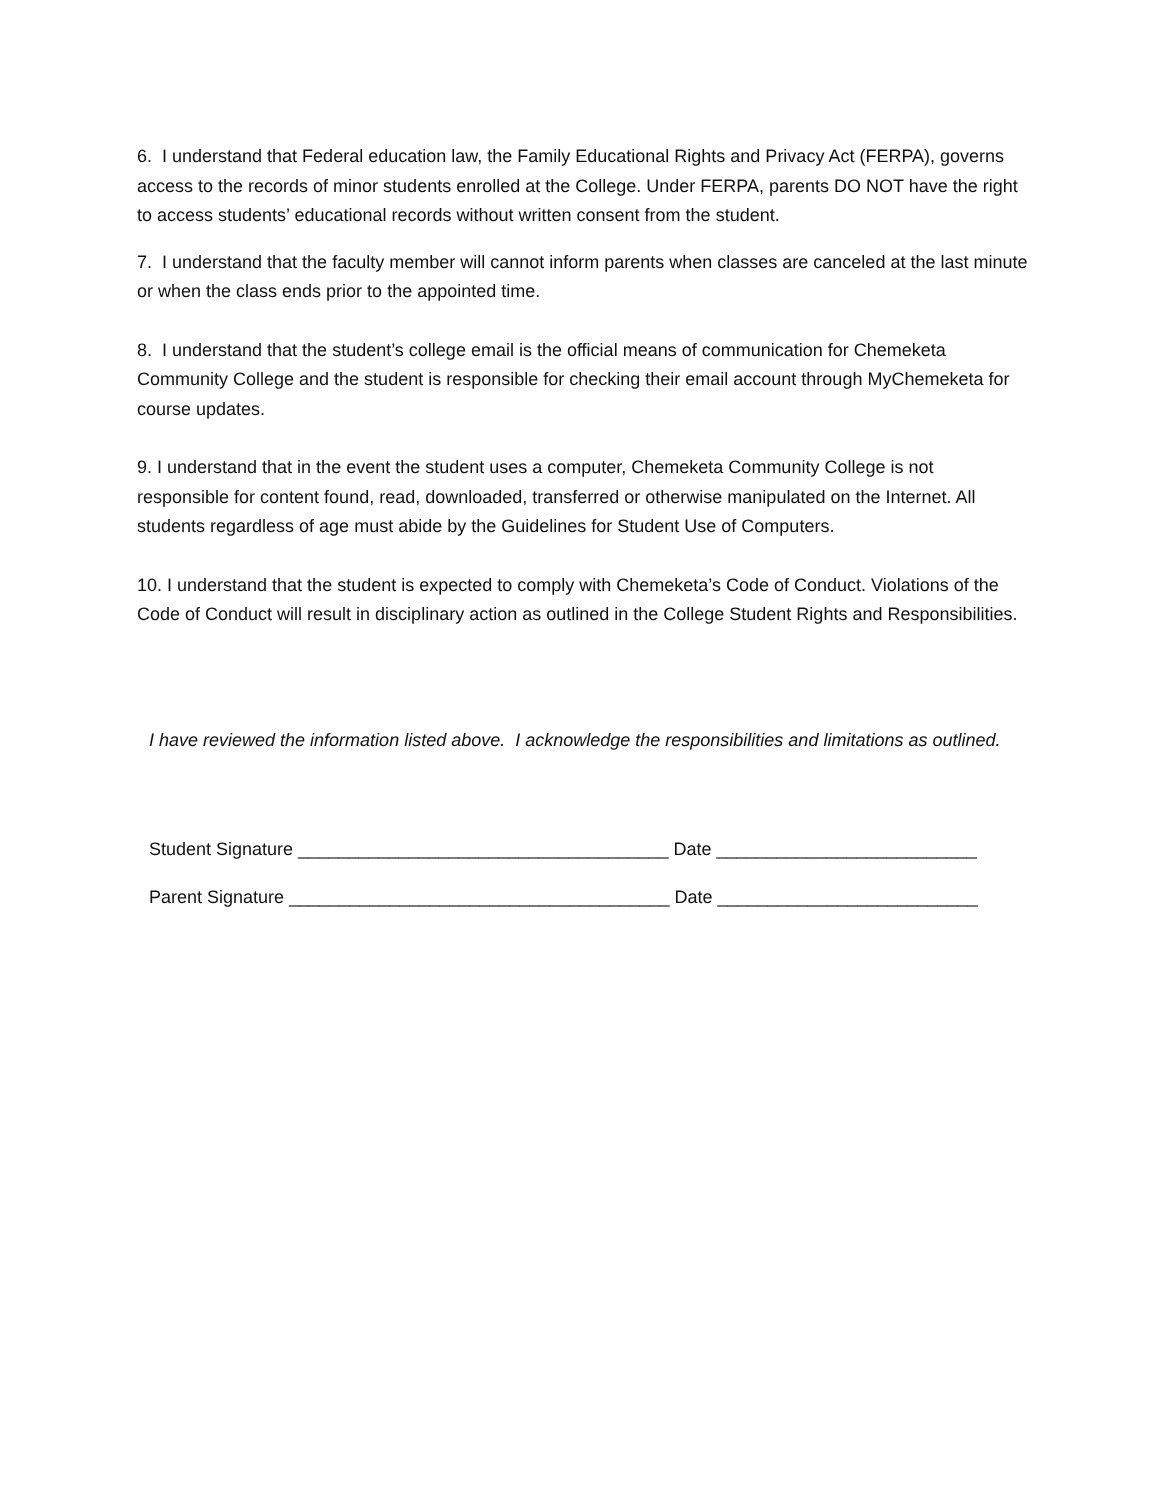6. I understand that Federal education law, the Family Educational Rights and Privacy Act (FERPA), governs access to the records of minor students enrolled at the College. Under FERPA, parents DO NOT have the right to access students’ educational records without written consent from the student.
7. I understand that the faculty member will cannot inform parents when classes are canceled at the last minute or when the class ends prior to the appointed time.
8. I understand that the student’s college email is the official means of communication for Chemeketa Community College and the student is responsible for checking their email account through MyChemeketa for course updates.
9. I understand that in the event the student uses a computer, Chemeketa Community College is not responsible for content found, read, downloaded, transferred or otherwise manipulated on the Internet. All students regardless of age must abide by the Guidelines for Student Use of Computers.
10. I understand that the student is expected to comply with Chemeketa’s Code of Conduct. Violations of the Code of Conduct will result in disciplinary action as outlined in the College Student Rights and Responsibilities.
I have reviewed the information listed above. I acknowledge the responsibilities and limitations as outlined.
Student Signature _____________________________________ Date __________________________
Parent Signature ______________________________________ Date __________________________